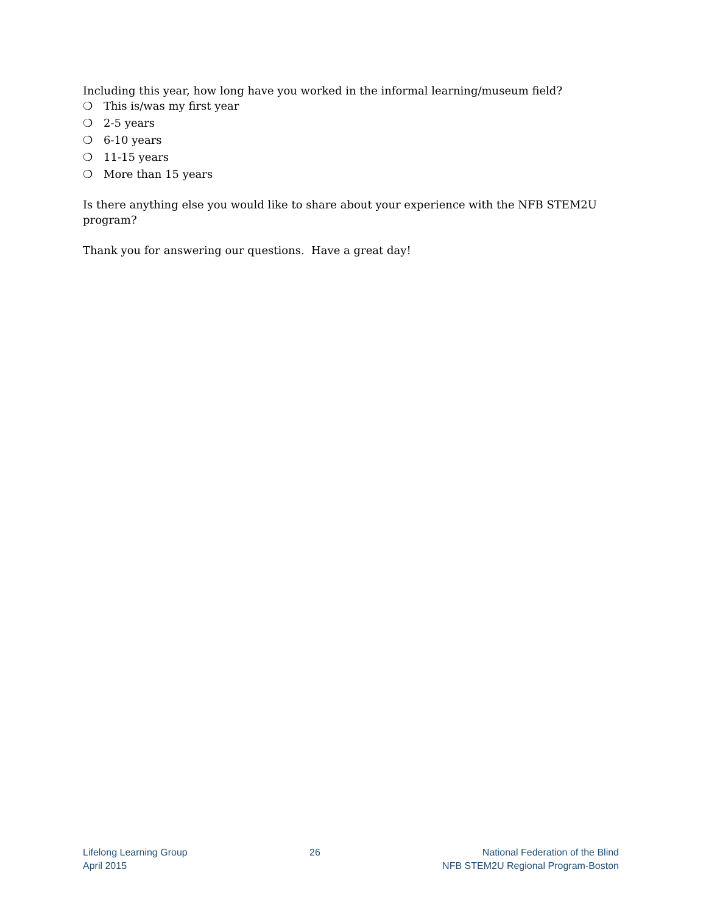Including this year, how long have you worked in the informal learning/museum field?
❍ This is/was my first year
❍ 2-5 years
❍ 6-10 years
❍ 11-15 years
❍ More than 15 years
Is there anything else you would like to share about your experience with the NFB STEM2U program?
Thank you for answering our questions. Have a great day!
Lifelong Learning Group
April 2015
26 National Federation of the Blind
NFB STEM2U Regional Program-Boston